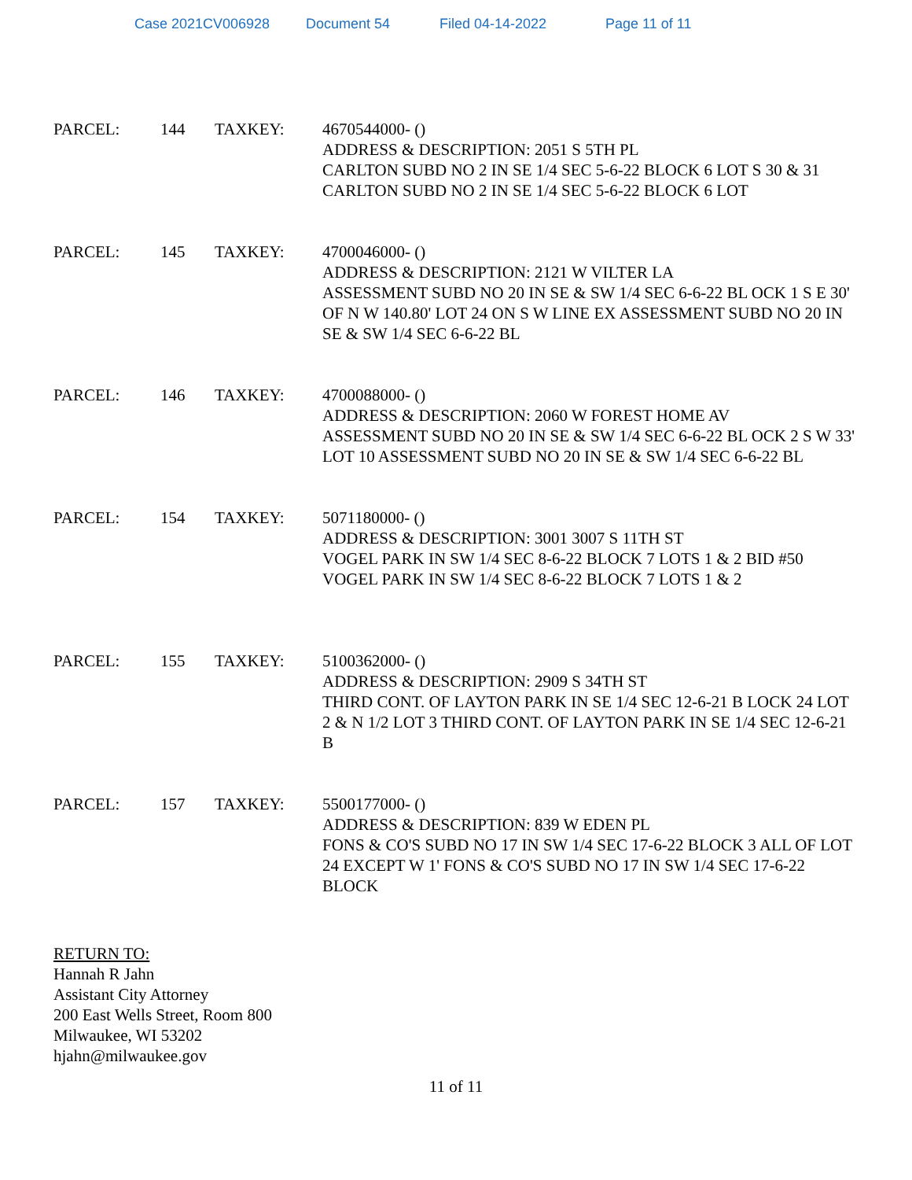Case 2021CV006928 Document 54 Filed 04-14-2022 Page 11 of 11
PARCEL: 144 TAXKEY: 4670544000- ()
ADDRESS & DESCRIPTION: 2051 S 5TH PL
CARLTON SUBD NO 2 IN SE 1/4 SEC 5-6-22 BLOCK 6 LOT S 30 & 31 CARLTON SUBD NO 2 IN SE 1/4 SEC 5-6-22 BLOCK 6 LOT
PARCEL: 145 TAXKEY: 4700046000- ()
ADDRESS & DESCRIPTION: 2121 W VILTER LA
ASSESSMENT SUBD NO 20 IN SE & SW 1/4 SEC 6-6-22 BL OCK 1 S E 30' OF N W 140.80' LOT 24 ON S W LINE EX ASSESSMENT SUBD NO 20 IN SE & SW 1/4 SEC 6-6-22 BL
PARCEL: 146 TAXKEY: 4700088000- ()
ADDRESS & DESCRIPTION: 2060 W FOREST HOME AV
ASSESSMENT SUBD NO 20 IN SE & SW 1/4 SEC 6-6-22 BL OCK 2 S W 33' LOT 10 ASSESSMENT SUBD NO 20 IN SE & SW 1/4 SEC 6-6-22 BL
PARCEL: 154 TAXKEY: 5071180000- ()
ADDRESS & DESCRIPTION: 3001 3007 S 11TH ST
VOGEL PARK IN SW 1/4 SEC 8-6-22 BLOCK 7 LOTS 1 & 2 BID #50 VOGEL PARK IN SW 1/4 SEC 8-6-22 BLOCK 7 LOTS 1 & 2
PARCEL: 155 TAXKEY: 5100362000- ()
ADDRESS & DESCRIPTION: 2909 S 34TH ST
THIRD CONT. OF LAYTON PARK IN SE 1/4 SEC 12-6-21 B LOCK 24 LOT 2 & N 1/2 LOT 3 THIRD CONT. OF LAYTON PARK IN SE 1/4 SEC 12-6-21 B
PARCEL: 157 TAXKEY: 5500177000- ()
ADDRESS & DESCRIPTION: 839 W EDEN PL
FONS & CO'S SUBD NO 17 IN SW 1/4 SEC 17-6-22 BLOCK 3 ALL OF LOT 24 EXCEPT W 1' FONS & CO'S SUBD NO 17 IN SW 1/4 SEC 17-6-22 BLOCK
RETURN TO:
Hannah R Jahn
Assistant City Attorney
200 East Wells Street, Room 800
Milwaukee, WI 53202
hjahn@milwaukee.gov
11 of 11